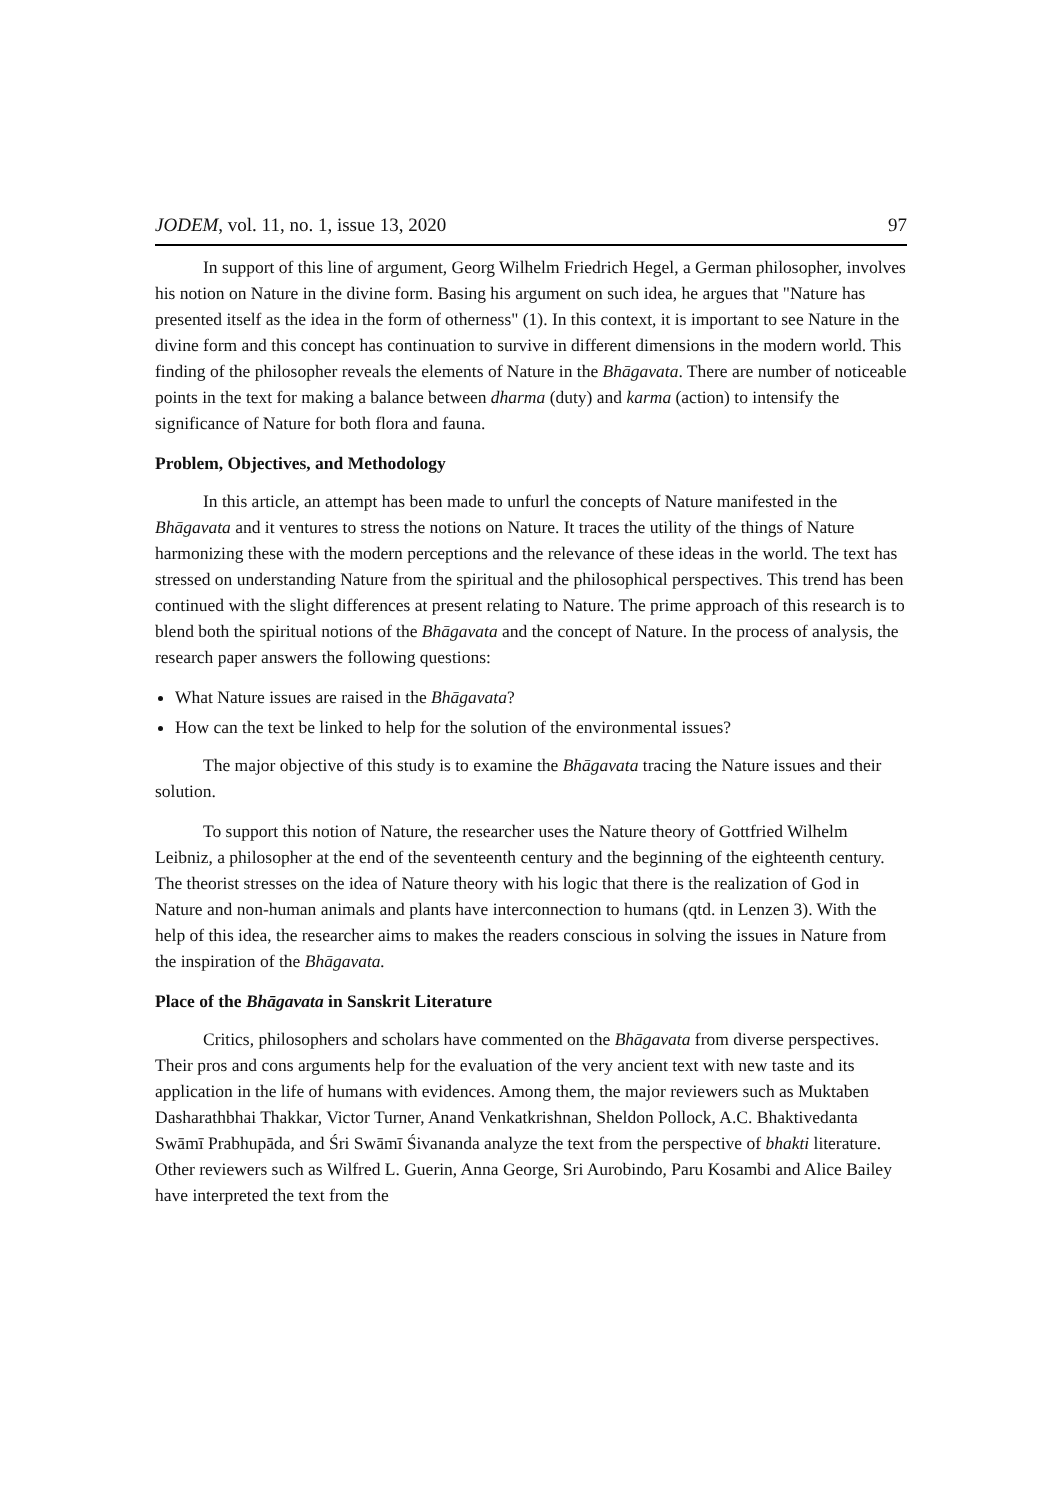JODEM, vol. 11, no. 1, issue 13, 2020 97
In support of this line of argument, Georg Wilhelm Friedrich Hegel, a German philosopher, involves his notion on Nature in the divine form. Basing his argument on such idea, he argues that "Nature has presented itself as the idea in the form of otherness" (1). In this context, it is important to see Nature in the divine form and this concept has continuation to survive in different dimensions in the modern world. This finding of the philosopher reveals the elements of Nature in the Bhāgavata. There are number of noticeable points in the text for making a balance between dharma (duty) and karma (action) to intensify the significance of Nature for both flora and fauna.
Problem, Objectives, and Methodology
In this article, an attempt has been made to unfurl the concepts of Nature manifested in the Bhāgavata and it ventures to stress the notions on Nature. It traces the utility of the things of Nature harmonizing these with the modern perceptions and the relevance of these ideas in the world. The text has stressed on understanding Nature from the spiritual and the philosophical perspectives. This trend has been continued with the slight differences at present relating to Nature. The prime approach of this research is to blend both the spiritual notions of the Bhāgavata and the concept of Nature. In the process of analysis, the research paper answers the following questions:
What Nature issues are raised in the Bhāgavata?
How can the text be linked to help for the solution of the environmental issues?
The major objective of this study is to examine the Bhāgavata tracing the Nature issues and their solution.
To support this notion of Nature, the researcher uses the Nature theory of Gottfried Wilhelm Leibniz, a philosopher at the end of the seventeenth century and the beginning of the eighteenth century. The theorist stresses on the idea of Nature theory with his logic that there is the realization of God in Nature and non-human animals and plants have interconnection to humans (qtd. in Lenzen 3). With the help of this idea, the researcher aims to makes the readers conscious in solving the issues in Nature from the inspiration of the Bhāgavata.
Place of the Bhāgavata in Sanskrit Literature
Critics, philosophers and scholars have commented on the Bhāgavata from diverse perspectives. Their pros and cons arguments help for the evaluation of the very ancient text with new taste and its application in the life of humans with evidences. Among them, the major reviewers such as Muktaben Dasharathbhai Thakkar, Victor Turner, Anand Venkatkrishnan, Sheldon Pollock, A.C. Bhaktivedanta Swāmī Prabhupāda, and Śri Swāmī Śivananda analyze the text from the perspective of bhakti literature. Other reviewers such as Wilfred L. Guerin, Anna George, Sri Aurobindo, Paru Kosambi and Alice Bailey have interpreted the text from the